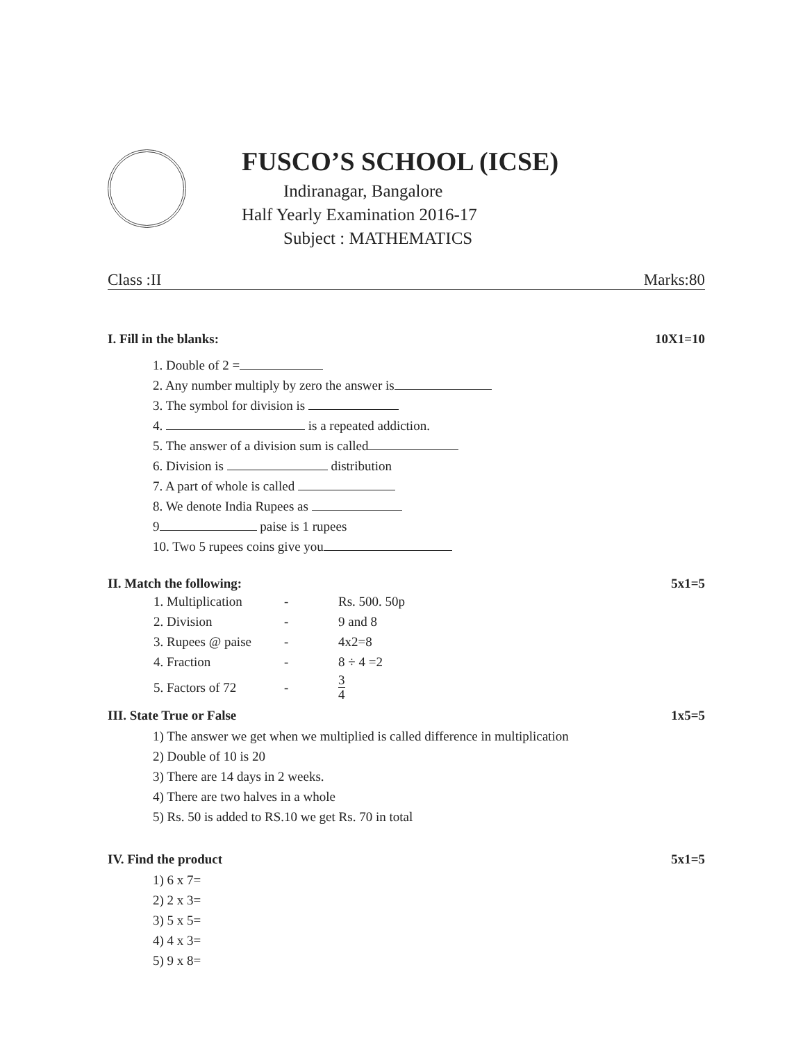FUSCO’S SCHOOL (ICSE)
Indiranagar, Bangalore
Half Yearly Examination 2016-17
Subject : MATHEMATICS
Class :II Marks:80
I. Fill in the blanks: 10X1=10
1. Double of 2 =
2. Any number multiply by zero the answer is
3. The symbol for division is
4. is a repeated addiction.
5. The answer of a division sum is called
6. Division is distribution
7. A part of whole is called
8. We denote India Rupees as
9 paise is 1 rupees
10. Two 5 rupees coins give you
II. Match the following: 5x1=5
| 1. Multiplication | - | Rs. 500. 50p |
| 2. Division | - | 9 and 8 |
| 3. Rupees @ paise | - | 4x2=8 |
| 4. Fraction | - | 8 ÷ 4 =2 |
| 5. Factors of 72 | - | 3 4 |
III. State True or False 1x5=5
1) The answer we get when we multiplied is called difference in multiplication
2) Double of 10 is 20
3) There are 14 days in 2 weeks.
4) There are two halves in a whole
5) Rs. 50 is added to RS.10 we get Rs. 70 in total
IV. Find the product 5x1=5
1) 6 x 7=
2) 2 x 3=
3) 5 x 5=
4) 4 x 3=
5) 9 x 8=